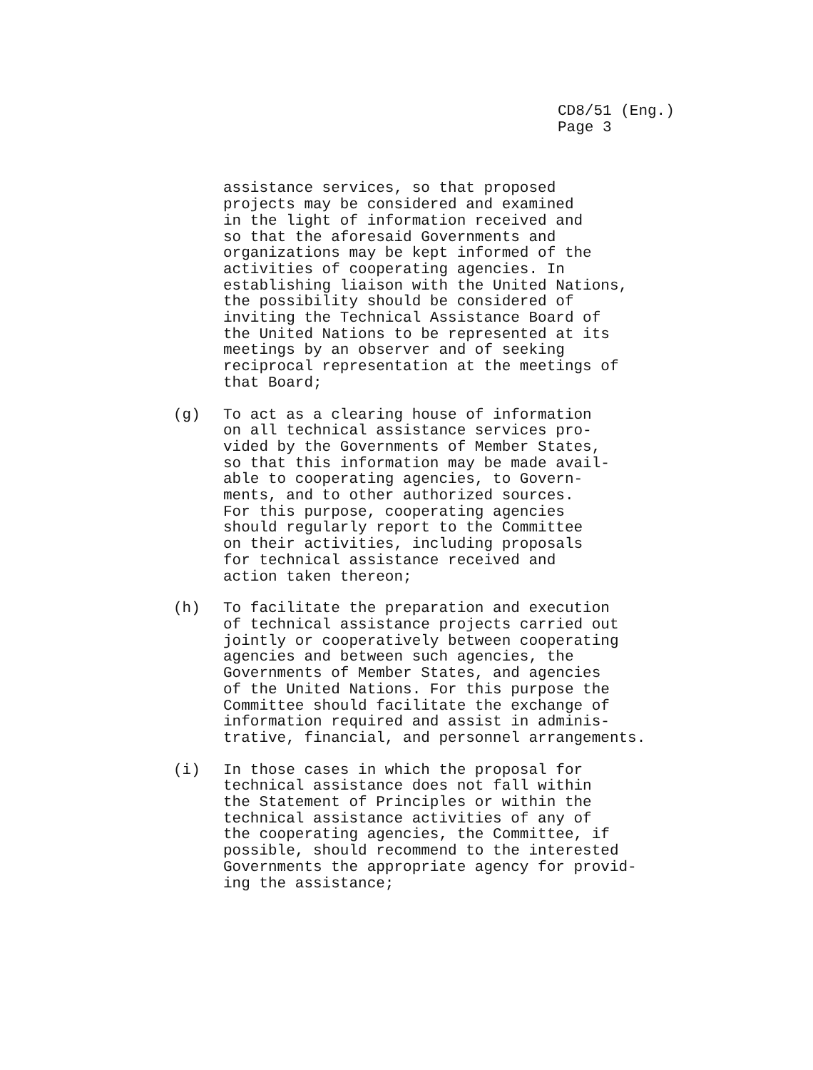CD8/51 (Eng.)
Page 3
assistance services, so that proposed
projects may be considered and examined
in the light of information received and
so that the aforesaid Governments and
organizations may be kept informed of the
activities of cooperating agencies. In
establishing liaison with the United Nations,
the possibility should be considered of
inviting the Technical Assistance Board of
the United Nations to be represented at its
meetings by an observer and of seeking
reciprocal representation at the meetings of
that Board;
(g) To act as a clearing house of information
on all technical assistance services pro-
vided by the Governments of Member States,
so that this information may be made avail-
able to cooperating agencies, to Govern-
ments, and to other authorized sources.
For this purpose, cooperating agencies
should regularly report to the Committee
on their activities, including proposals
for technical assistance received and
action taken thereon;
(h) To facilitate the preparation and execution
of technical assistance projects carried out
jointly or cooperatively between cooperating
agencies and between such agencies, the
Governments of Member States, and agencies
of the United Nations. For this purpose the
Committee should facilitate the exchange of
information required and assist in adminis-
trative, financial, and personnel arrangements.
(i) In those cases in which the proposal for
technical assistance does not fall within
the Statement of Principles or within the
technical assistance activities of any of
the cooperating agencies, the Committee, if
possible, should recommend to the interested
Governments the appropriate agency for provid-
ing the assistance;